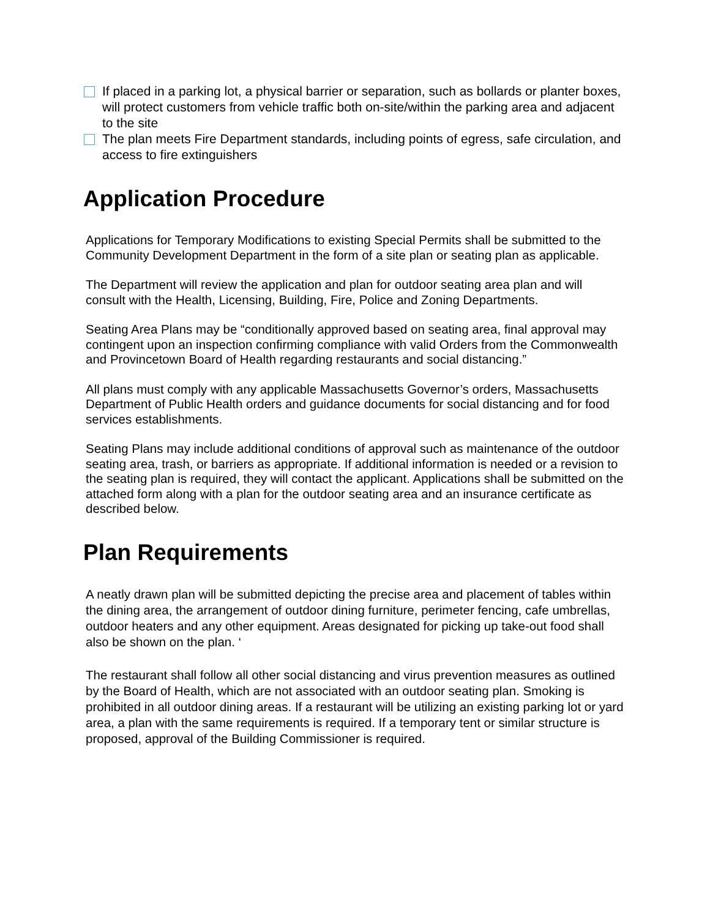If placed in a parking lot, a physical barrier or separation, such as bollards or planter boxes, will protect customers from vehicle traffic both on-site/within the parking area and adjacent to the site
The plan meets Fire Department standards, including points of egress, safe circulation, and access to fire extinguishers
Application Procedure
Applications for Temporary Modifications to existing Special Permits shall be submitted to the Community Development Department in the form of a site plan or seating plan as applicable.
The Department will review the application and plan for outdoor seating area plan and will consult with the Health, Licensing, Building, Fire, Police and Zoning Departments.
Seating Area Plans may be “conditionally approved based on seating area, final approval may contingent upon an inspection confirming compliance with valid Orders from the Commonwealth and Provincetown Board of Health regarding restaurants and social distancing.”
All plans must comply with any applicable Massachusetts Governor’s orders, Massachusetts Department of Public Health orders and guidance documents for social distancing and for food services establishments.
Seating Plans may include additional conditions of approval such as maintenance of the outdoor seating area, trash, or barriers as appropriate. If additional information is needed or a revision to the seating plan is required, they will contact the applicant. Applications shall be submitted on the attached form along with a plan for the outdoor seating area and an insurance certificate as described below.
Plan Requirements
A neatly drawn plan will be submitted depicting the precise area and placement of tables within the dining area, the arrangement of outdoor dining furniture, perimeter fencing, cafe umbrellas, outdoor heaters and any other equipment. Areas designated for picking up take-out food shall also be shown on the plan. ‘
The restaurant shall follow all other social distancing and virus prevention measures as outlined by the Board of Health, which are not associated with an outdoor seating plan. Smoking is prohibited in all outdoor dining areas. If a restaurant will be utilizing an existing parking lot or yard area, a plan with the same requirements is required. If a temporary tent or similar structure is proposed, approval of the Building Commissioner is required.